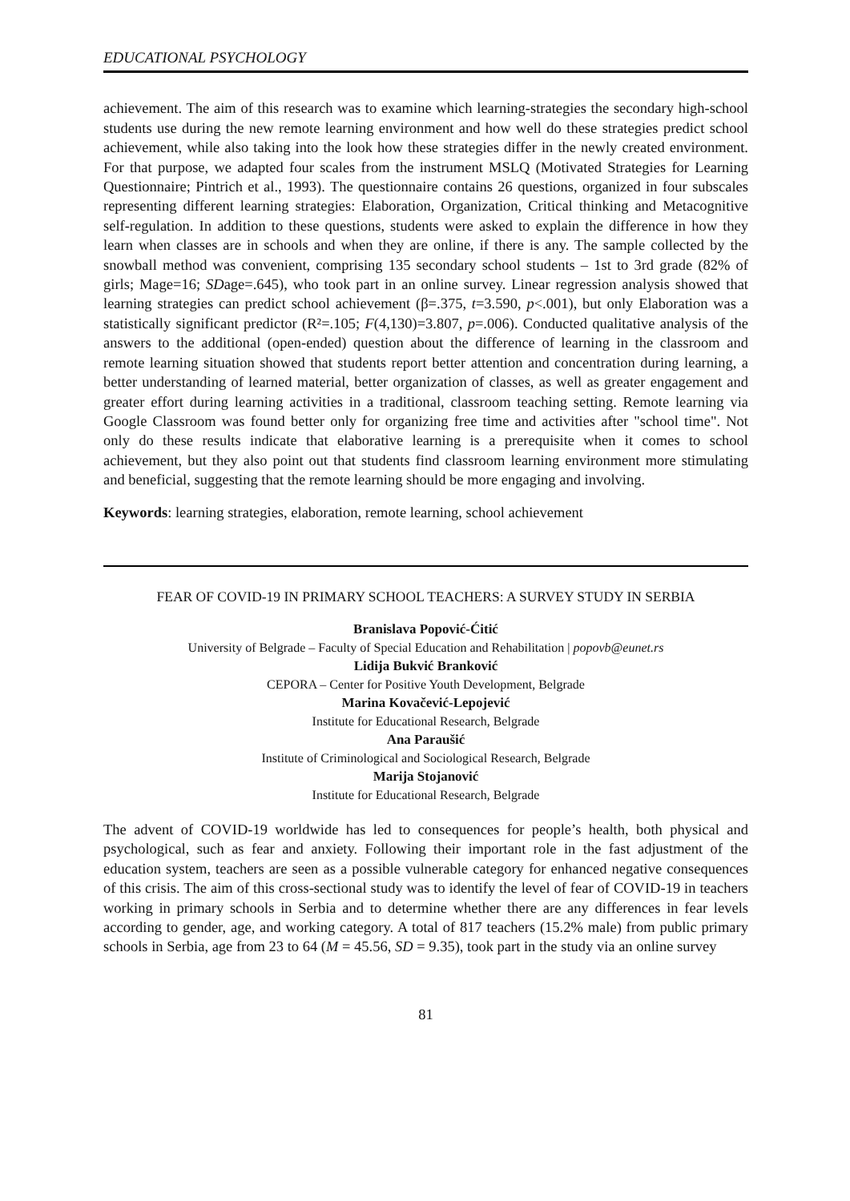EDUCATIONAL PSYCHOLOGY
achievement. The aim of this research was to examine which learning-strategies the secondary high-school students use during the new remote learning environment and how well do these strategies predict school achievement, while also taking into the look how these strategies differ in the newly created environment. For that purpose, we adapted four scales from the instrument MSLQ (Motivated Strategies for Learning Questionnaire; Pintrich et al., 1993). The questionnaire contains 26 questions, organized in four subscales representing different learning strategies: Elaboration, Organization, Critical thinking and Metacognitive self-regulation. In addition to these questions, students were asked to explain the difference in how they learn when classes are in schools and when they are online, if there is any. The sample collected by the snowball method was convenient, comprising 135 secondary school students – 1st to 3rd grade (82% of girls; Mage=16; SDage=.645), who took part in an online survey. Linear regression analysis showed that learning strategies can predict school achievement (β=.375, t=3.590, p<.001), but only Elaboration was a statistically significant predictor (R²=.105; F(4,130)=3.807, p=.006). Conducted qualitative analysis of the answers to the additional (open-ended) question about the difference of learning in the classroom and remote learning situation showed that students report better attention and concentration during learning, a better understanding of learned material, better organization of classes, as well as greater engagement and greater effort during learning activities in a traditional, classroom teaching setting. Remote learning via Google Classroom was found better only for organizing free time and activities after "school time". Not only do these results indicate that elaborative learning is a prerequisite when it comes to school achievement, but they also point out that students find classroom learning environment more stimulating and beneficial, suggesting that the remote learning should be more engaging and involving.
Keywords: learning strategies, elaboration, remote learning, school achievement
FEAR OF COVID-19 IN PRIMARY SCHOOL TEACHERS: A SURVEY STUDY IN SERBIA
Branislava Popović-Ćitić
University of Belgrade – Faculty of Special Education and Rehabilitation | popovb@eunet.rs
Lidija Bukvić Branković
CEPORA – Center for Positive Youth Development, Belgrade
Marina Kovačević-Lepojević
Institute for Educational Research, Belgrade
Ana Paraušić
Institute of Criminological and Sociological Research, Belgrade
Marija Stojanović
Institute for Educational Research, Belgrade
The advent of COVID-19 worldwide has led to consequences for people’s health, both physical and psychological, such as fear and anxiety. Following their important role in the fast adjustment of the education system, teachers are seen as a possible vulnerable category for enhanced negative consequences of this crisis. The aim of this cross-sectional study was to identify the level of fear of COVID-19 in teachers working in primary schools in Serbia and to determine whether there are any differences in fear levels according to gender, age, and working category. A total of 817 teachers (15.2% male) from public primary schools in Serbia, age from 23 to 64 (M = 45.56, SD = 9.35), took part in the study via an online survey
81